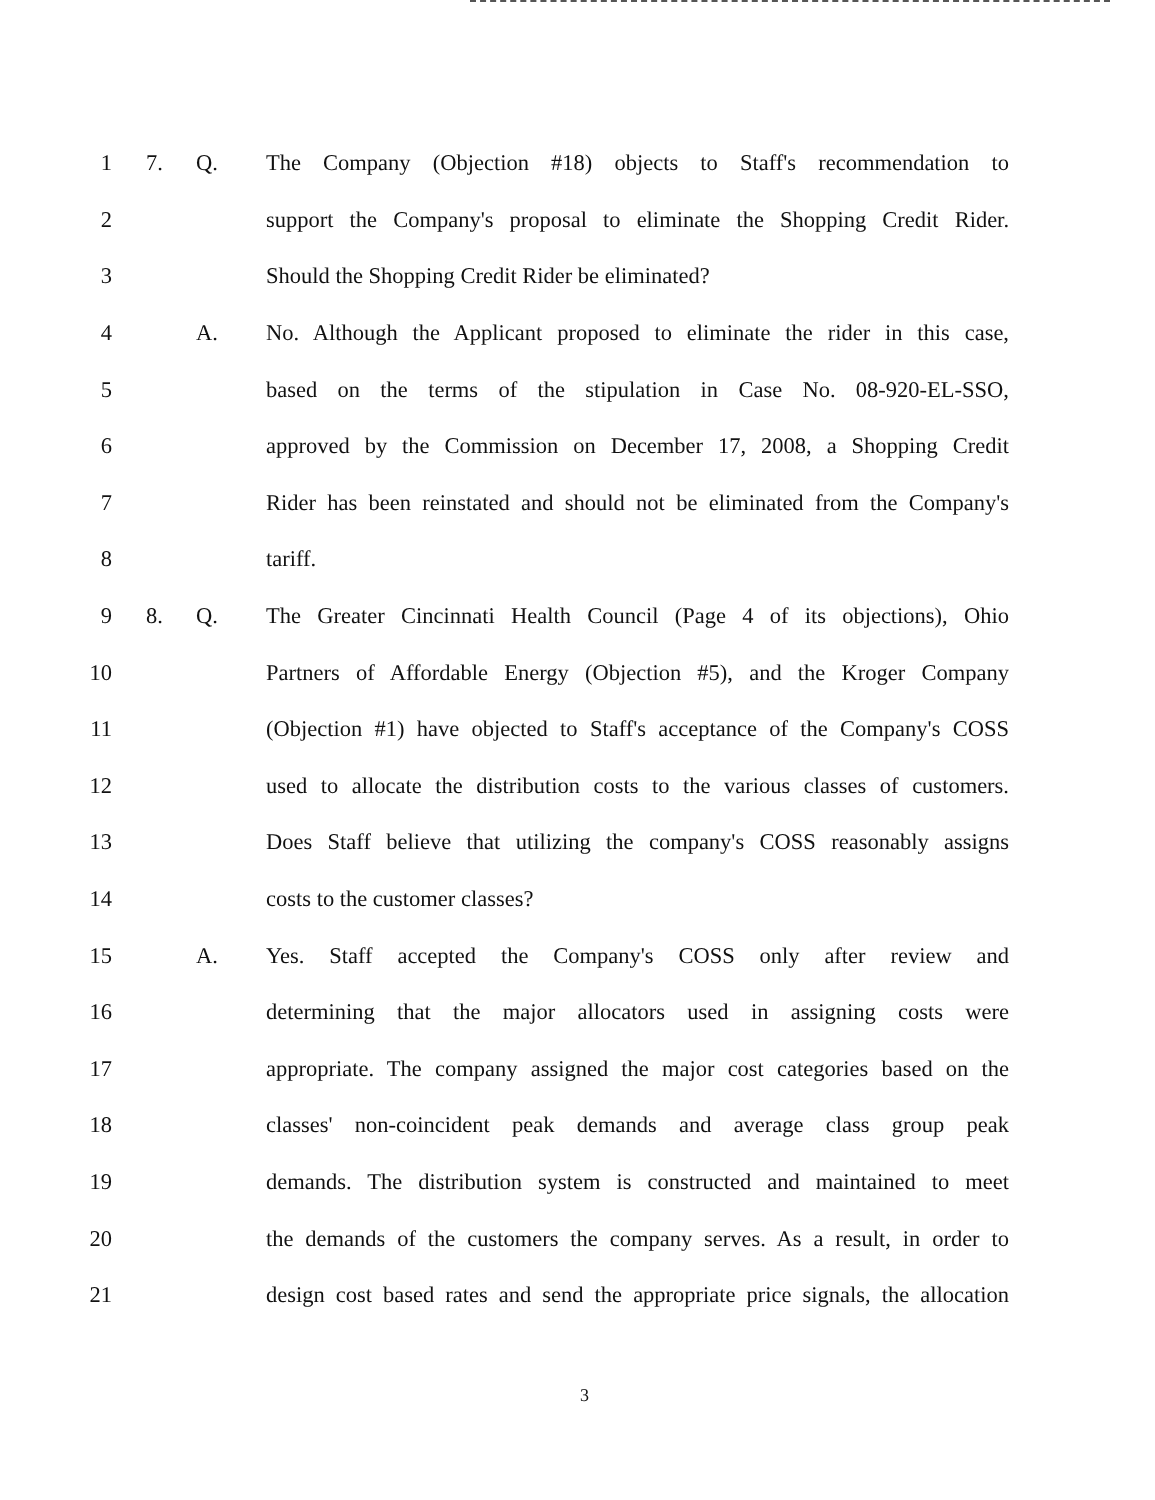1 7. Q. The Company (Objection #18) objects to Staff's recommendation to
2 support the Company's proposal to eliminate the Shopping Credit Rider.
3 Should the Shopping Credit Rider be eliminated?
4 A. No. Although the Applicant proposed to eliminate the rider in this case,
5 based on the terms of the stipulation in Case No. 08-920-EL-SSO,
6 approved by the Commission on December 17, 2008, a Shopping Credit
7 Rider has been reinstated and should not be eliminated from the Company's
8 tariff.
9 8. Q. The Greater Cincinnati Health Council (Page 4 of its objections), Ohio
10 Partners of Affordable Energy (Objection #5), and the Kroger Company
11 (Objection #1) have objected to Staff's acceptance of the Company's COSS
12 used to allocate the distribution costs to the various classes of customers.
13 Does Staff believe that utilizing the company's COSS reasonably assigns
14 costs to the customer classes?
15 A. Yes. Staff accepted the Company's COSS only after review and
16 determining that the major allocators used in assigning costs were
17 appropriate. The company assigned the major cost categories based on the
18 classes' non-coincident peak demands and average class group peak
19 demands. The distribution system is constructed and maintained to meet
20 the demands of the customers the company serves. As a result, in order to
21 design cost based rates and send the appropriate price signals, the allocation
3